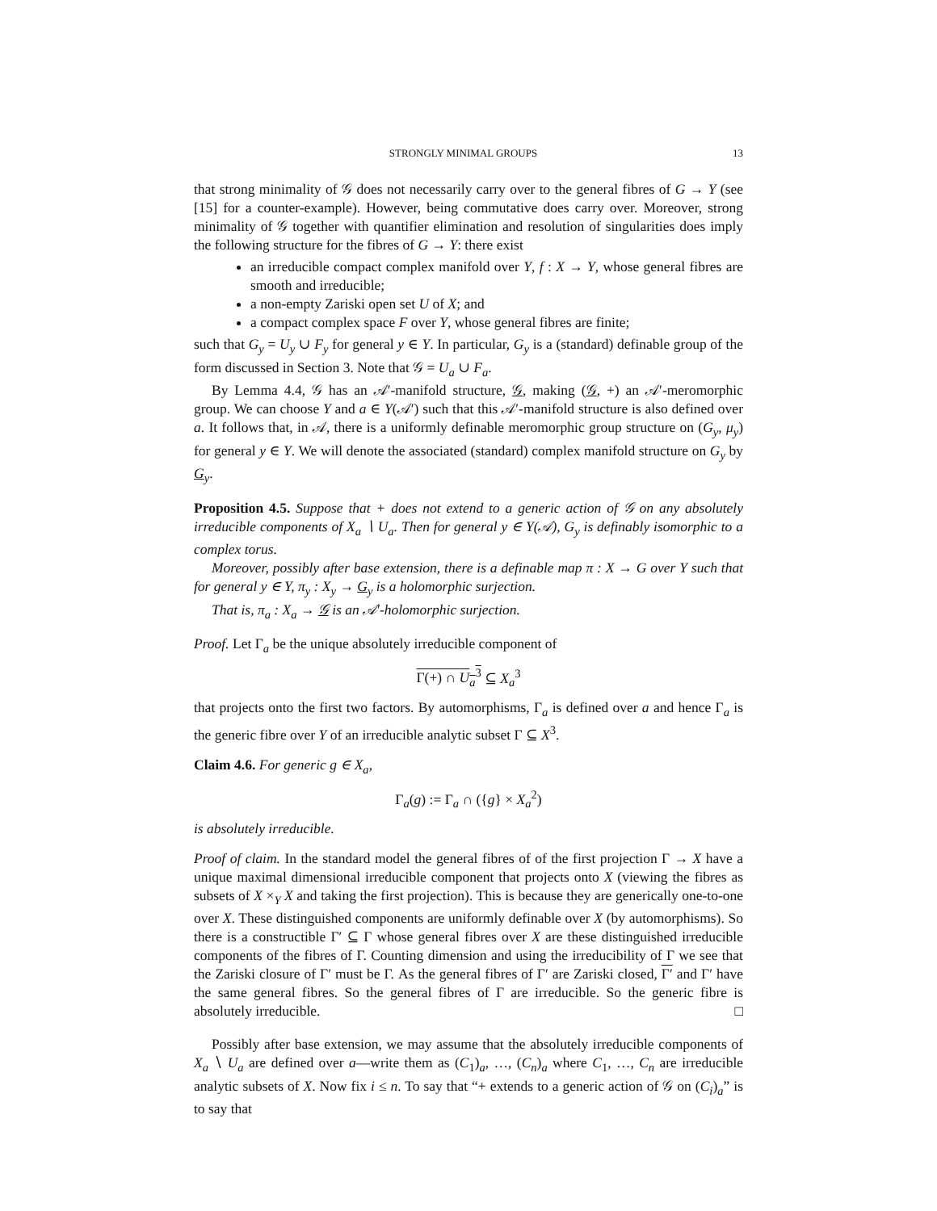STRONGLY MINIMAL GROUPS 13
that strong minimality of 𝒢 does not necessarily carry over to the general fibres of G → Y (see [15] for a counter-example). However, being commutative does carry over. Moreover, strong minimality of 𝒢 together with quantifier elimination and resolution of singularities does imply the following structure for the fibres of G → Y: there exist
an irreducible compact complex manifold over Y, f : X → Y, whose general fibres are smooth and irreducible;
a non-empty Zariski open set U of X; and
a compact complex space F over Y, whose general fibres are finite;
such that G<sub>y</sub> = U<sub>y</sub> ∪ F<sub>y</sub> for general y ∈ Y. In particular, G<sub>y</sub> is a (standard) definable group of the form discussed in Section 3. Note that 𝒢 = U<sub>a</sub> ∪ F<sub>a</sub>.
By Lemma 4.4, 𝒢 has an 𝒜′-manifold structure, 𝒢, making (𝒢, +) an 𝒜′-meromorphic group. We can choose Y and a ∈ Y(𝒜′) such that this 𝒜′-manifold structure is also defined over a. It follows that, in 𝒜, there is a uniformly definable meromorphic group structure on (G<sub>y</sub>, μ<sub>y</sub>) for general y ∈ Y. We will denote the associated (standard) complex manifold structure on G<sub>y</sub> by G<sub>y</sub>.
Proposition 4.5. Suppose that + does not extend to a generic action of 𝒢 on any absolutely irreducible components of X<sub>a</sub> ∖ U<sub>a</sub>. Then for general y ∈ Y(𝒜), G<sub>y</sub> is definably isomorphic to a complex torus.
Moreover, possibly after base extension, there is a definable map π : X → G over Y such that for general y ∈ Y, π<sub>y</sub> : X<sub>y</sub> → G<sub>y</sub> is a holomorphic surjection.
That is, π<sub>a</sub> : X<sub>a</sub> → 𝒢 is an 𝒜′-holomorphic surjection.
Proof. Let Γ<sub>a</sub> be the unique absolutely irreducible component of
Γ(+) ∩ U<sub>a</sub><sup>3</sup> ⊆ X<sub>a</sub><sup>3</sup>
that projects onto the first two factors. By automorphisms, Γ<sub>a</sub> is defined over a and hence Γ<sub>a</sub> is the generic fibre over Y of an irreducible analytic subset Γ ⊆ X<sup>3</sup>.
Claim 4.6. For generic g ∈ X<sub>a</sub>,
Γ<sub>a</sub>(g) := Γ<sub>a</sub> ∩ ({g} × X<sub>a</sub><sup>2</sup>)
is absolutely irreducible.
Proof of claim. In the standard model the general fibres of of the first projection Γ → X have a unique maximal dimensional irreducible component that projects onto X (viewing the fibres as subsets of X ×<sub>Y</sub> X and taking the first projection). This is because they are generically one-to-one over X. These distinguished components are uniformly definable over X (by automorphisms). So there is a constructible Γ′ ⊆ Γ whose general fibres over X are these distinguished irreducible components of the fibres of Γ. Counting dimension and using the irreducibility of Γ we see that the Zariski closure of Γ′ must be Γ. As the general fibres of Γ′ are Zariski closed, Γ′ and Γ′ have the same general fibres. So the general fibres of Γ are irreducible. So the generic fibre is absolutely irreducible. □
Possibly after base extension, we may assume that the absolutely irreducible components of X<sub>a</sub> ∖ U<sub>a</sub> are defined over a—write them as (C<sub>1</sub>)<sub>a</sub>, …, (C<sub>n</sub>)<sub>a</sub> where C<sub>1</sub>, …, C<sub>n</sub> are irreducible analytic subsets of X. Now fix i ≤ n. To say that “+ extends to a generic action of 𝒢 on (C<sub>i</sub>)<sub>a</sub>” is to say that